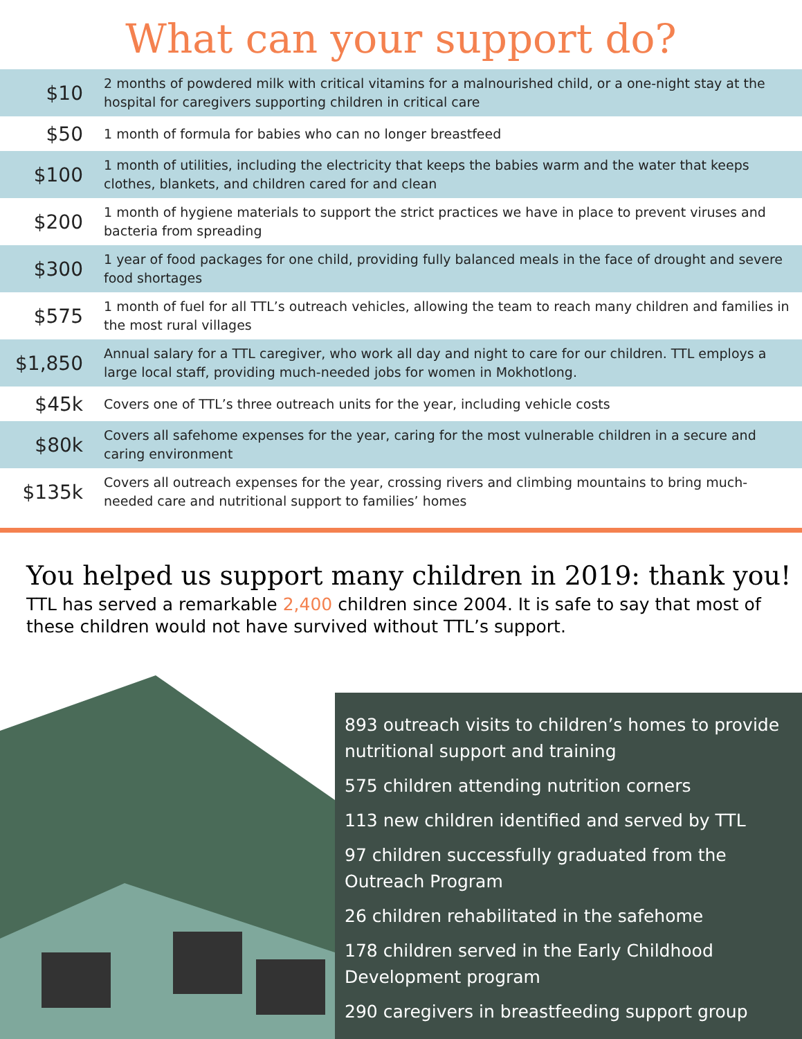What can your support do?
| $10 | 2 months of powdered milk with critical vitamins for a malnourished child, or a one-night stay at the hospital for caregivers supporting children in critical care |
| $50 | 1 month of formula for babies who can no longer breastfeed |
| $100 | 1 month of utilities, including the electricity that keeps the babies warm and the water that keeps clothes, blankets, and children cared for and clean |
| $200 | 1 month of hygiene materials to support the strict practices we have in place to prevent viruses and bacteria from spreading |
| $300 | 1 year of food packages for one child, providing fully balanced meals in the face of drought and severe food shortages |
| $575 | 1 month of fuel for all TTL’s outreach vehicles, allowing the team to reach many children and families in the most rural villages |
| $1,850 | Annual salary for a TTL caregiver, who work all day and night to care for our children. TTL employs a large local staff, providing much-needed jobs for women in Mokhotlong. |
| $45k | Covers one of TTL’s three outreach units for the year, including vehicle costs |
| $80k | Covers all safehome expenses for the year, caring for the most vulnerable children in a secure and caring environment |
| $135k | Covers all outreach expenses for the year, crossing rivers and climbing mountains to bring much-needed care and nutritional support to families’ homes |
You helped us support many children in 2019: thank you!
TTL has served a remarkable 2,400 children since 2004. It is safe to say that most of these children would not have survived without TTL’s support.
893 outreach visits to children’s homes to provide nutritional support and training
575 children attending nutrition corners
113 new children identified and served by TTL
97 children successfully graduated from the Outreach Program
26 children rehabilitated in the safehome
178 children served in the Early Childhood Development program
290 caregivers in breastfeeding support group